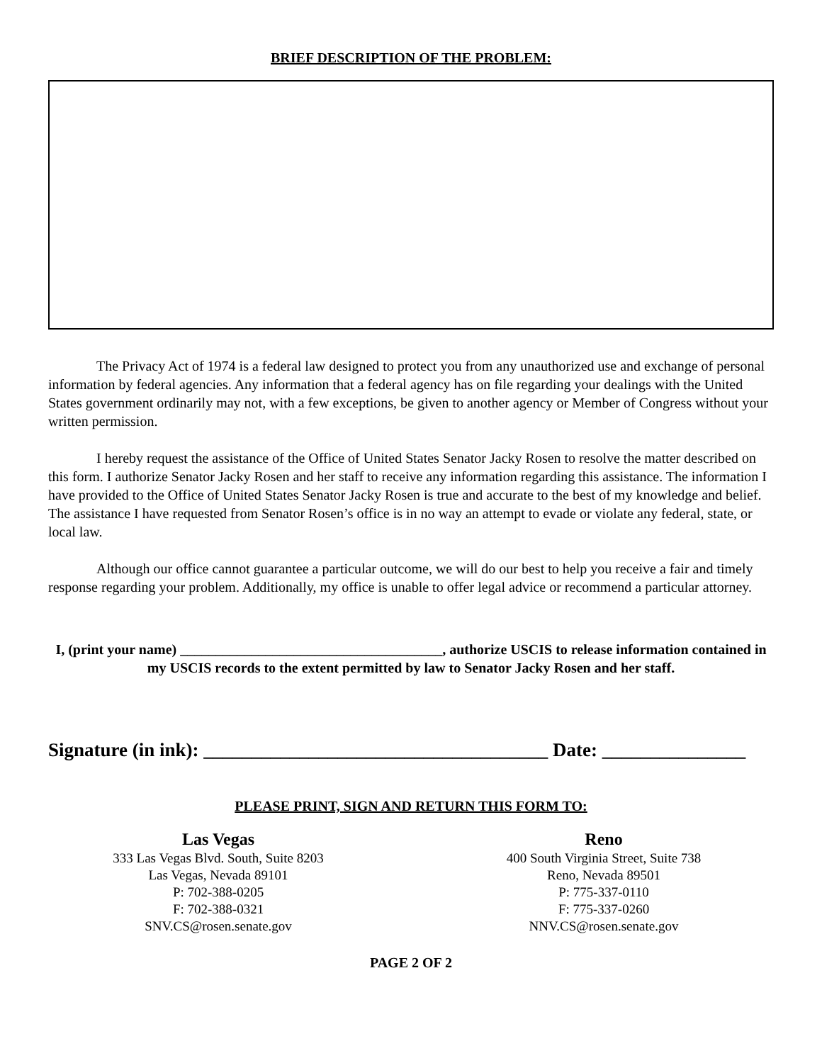BRIEF DESCRIPTION OF THE PROBLEM:
The Privacy Act of 1974 is a federal law designed to protect you from any unauthorized use and exchange of personal information by federal agencies. Any information that a federal agency has on file regarding your dealings with the United States government ordinarily may not, with a few exceptions, be given to another agency or Member of Congress without your written permission.
I hereby request the assistance of the Office of United States Senator Jacky Rosen to resolve the matter described on this form. I authorize Senator Jacky Rosen and her staff to receive any information regarding this assistance. The information I have provided to the Office of United States Senator Jacky Rosen is true and accurate to the best of my knowledge and belief. The assistance I have requested from Senator Rosen’s office is in no way an attempt to evade or violate any federal, state, or local law.
Although our office cannot guarantee a particular outcome, we will do our best to help you receive a fair and timely response regarding your problem. Additionally, my office is unable to offer legal advice or recommend a particular attorney.
I, (print your name) _____________________________________, authorize USCIS to release information contained in my USCIS records to the extent permitted by law to Senator Jacky Rosen and her staff.
Signature (in ink): ____________________________________ Date: _______________
PLEASE PRINT, SIGN AND RETURN THIS FORM TO:
Las Vegas
333 Las Vegas Blvd. South, Suite 8203
Las Vegas, Nevada 89101
P: 702-388-0205
F: 702-388-0321
SNV.CS@rosen.senate.gov
Reno
400 South Virginia Street, Suite 738
Reno, Nevada 89501
P: 775-337-0110
F: 775-337-0260
NNV.CS@rosen.senate.gov
PAGE 2 OF 2